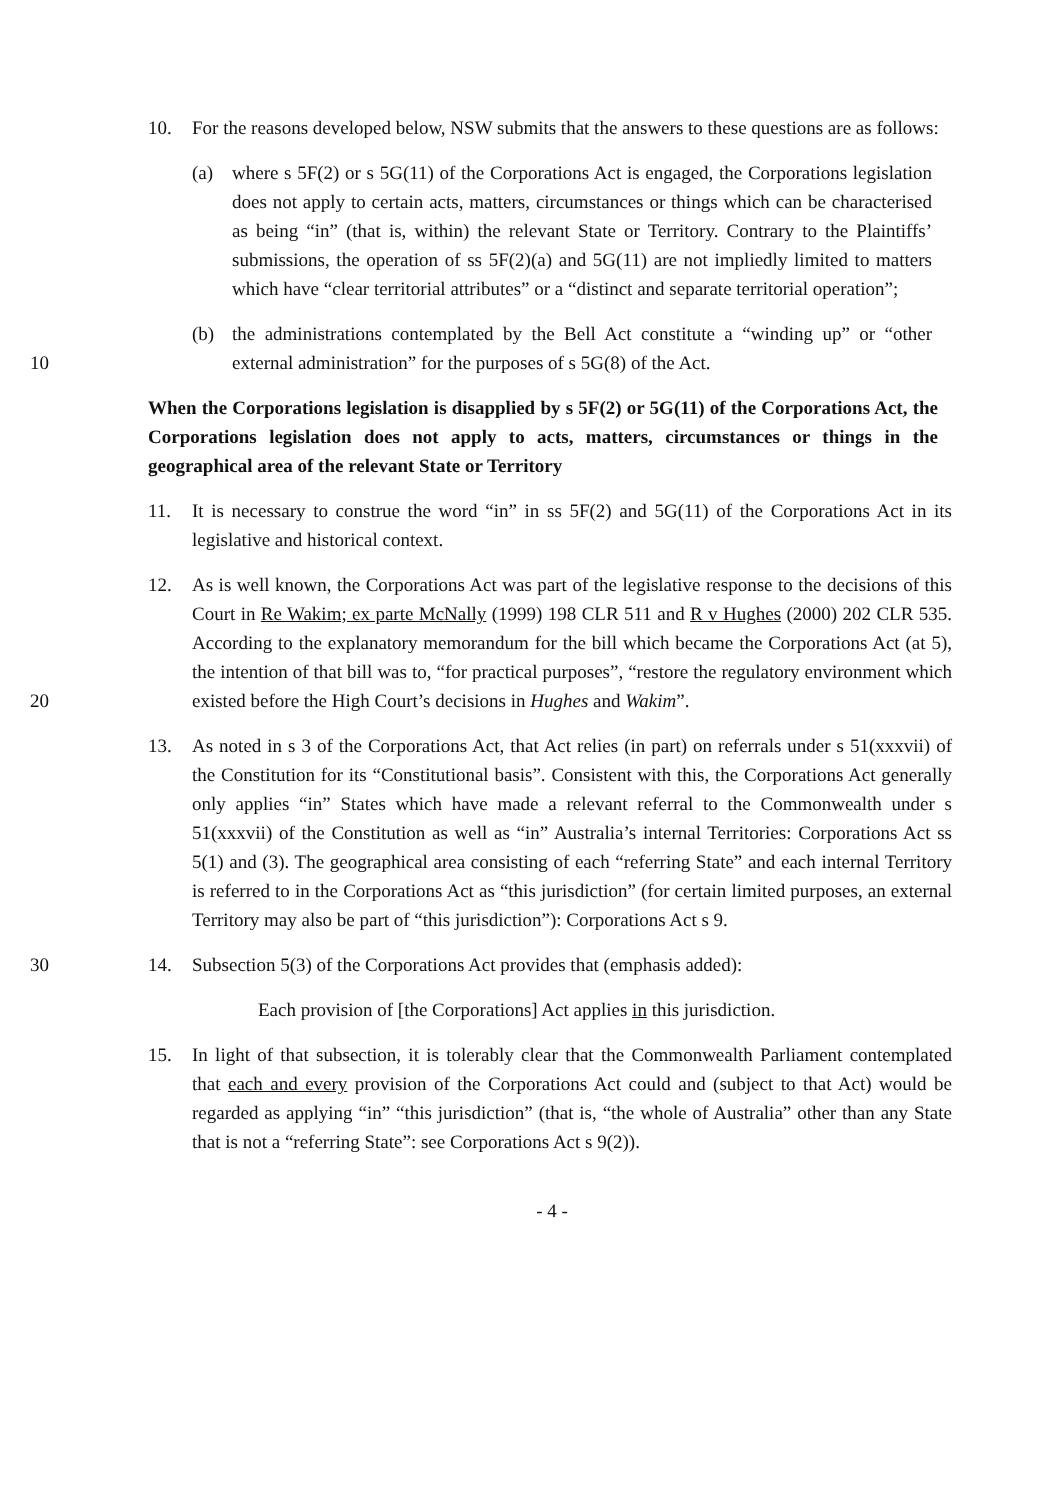10. For the reasons developed below, NSW submits that the answers to these questions are as follows:
(a) where s 5F(2) or s 5G(11) of the Corporations Act is engaged, the Corporations legislation does not apply to certain acts, matters, circumstances or things which can be characterised as being “in” (that is, within) the relevant State or Territory. Contrary to the Plaintiffs’ submissions, the operation of ss 5F(2)(a) and 5G(11) are not impliedly limited to matters which have “clear territorial attributes” or a “distinct and separate territorial operation”;
10 (b) the administrations contemplated by the Bell Act constitute a “winding up” or “other external administration” for the purposes of s 5G(8) of the Act.
When the Corporations legislation is disapplied by s 5F(2) or 5G(11) of the Corporations Act, the Corporations legislation does not apply to acts, matters, circumstances or things in the geographical area of the relevant State or Territory
11. It is necessary to construe the word “in” in ss 5F(2) and 5G(11) of the Corporations Act in its legislative and historical context.
20 12. As is well known, the Corporations Act was part of the legislative response to the decisions of this Court in Re Wakim; ex parte McNally (1999) 198 CLR 511 and R v Hughes (2000) 202 CLR 535. According to the explanatory memorandum for the bill which became the Corporations Act (at 5), the intention of that bill was to, “for practical purposes”, “restore the regulatory environment which existed before the High Court’s decisions in Hughes and Wakim”.
13. As noted in s 3 of the Corporations Act, that Act relies (in part) on referrals under s 51(xxxvii) of the Constitution for its “Constitutional basis”. Consistent with this, the Corporations Act generally only applies “in” States which have made a relevant referral to the Commonwealth under s 51(xxxvii) of the Constitution as well as “in” Australia’s internal Territories: Corporations Act ss 5(1) and (3). The geographical area consisting of each “referring State” and each internal Territory is referred to in the Corporations Act as “this jurisdiction” (for certain limited purposes, an external Territory may also be part of “this jurisdiction”): Corporations Act s 9.
30 14. Subsection 5(3) of the Corporations Act provides that (emphasis added):
Each provision of [the Corporations] Act applies in this jurisdiction.
15. In light of that subsection, it is tolerably clear that the Commonwealth Parliament contemplated that each and every provision of the Corporations Act could and (subject to that Act) would be regarded as applying “in” “this jurisdiction” (that is, “the whole of Australia” other than any State that is not a “referring State”: see Corporations Act s 9(2)).
- 4 -